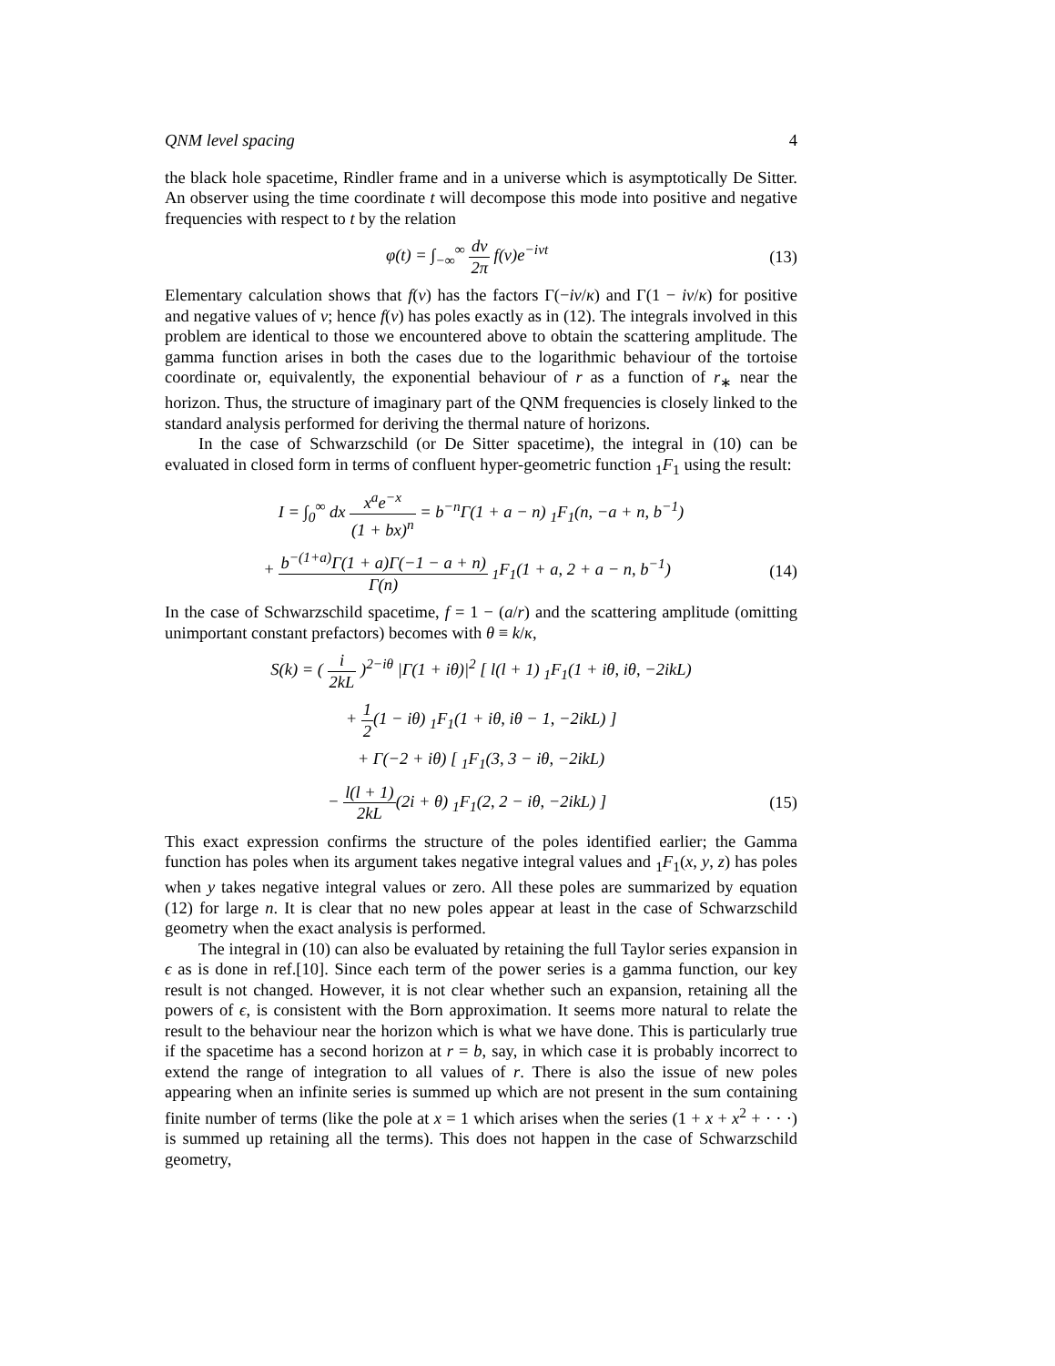QNM level spacing 4
the black hole spacetime, Rindler frame and in a universe which is asymptotically De Sitter. An observer using the time coordinate t will decompose this mode into positive and negative frequencies with respect to t by the relation
φ(t) = ∫<sub>−∞</sub><sup>∞</sup> dν 2π f(ν)e<sup>−iνt</sup> (13)
Elementary calculation shows that f(ν) has the factors Γ(−iν/κ) and Γ(1 − iν/κ) for positive and negative values of ν; hence f(ν) has poles exactly as in (12). The integrals involved in this problem are identical to those we encountered above to obtain the scattering amplitude. The gamma function arises in both the cases due to the logarithmic behaviour of the tortoise coordinate or, equivalently, the exponential behaviour of r as a function of r<sub>∗</sub> near the horizon. Thus, the structure of imaginary part of the QNM frequencies is closely linked to the standard analysis performed for deriving the thermal nature of horizons.
In the case of Schwarzschild (or De Sitter spacetime), the integral in (10) can be evaluated in closed form in terms of confluent hyper-geometric function <sub>1</sub>F<sub>1</sub> using the result:
I = ∫<sub>0</sub><sup>∞</sup> dx x<sup>a</sup>e<sup>−x</sup> (1 + bx)<sup>n</sup> = b<sup>−n</sup>Γ(1 + a − n) <sub>1</sub>F<sub>1</sub>(n, −a + n, b<sup>−1</sup>)
+ b<sup>−(1+a)</sup>Γ(1 + a)Γ(−1 − a + n) Γ(n) <sub>1</sub>F<sub>1</sub>(1 + a, 2 + a − n, b<sup>−1</sup>)
(14)
In the case of Schwarzschild spacetime, f = 1 − (a/r) and the scattering amplitude (omitting unimportant constant prefactors) becomes with θ ≡ k/κ,
S(k) = ( i 2kL )<sup>2−iθ</sup> |Γ(1 + iθ)|<sup>2</sup> [ l(l + 1) <sub>1</sub>F<sub>1</sub>(1 + iθ, iθ, −2ikL)
+ 1 2(1 − iθ) <sub>1</sub>F<sub>1</sub>(1 + iθ, iθ − 1, −2ikL) ]
+ Γ(−2 + iθ) [ <sub>1</sub>F<sub>1</sub>(3, 3 − iθ, −2ikL)
− l(l + 1) 2kL(2i + θ) <sub>1</sub>F<sub>1</sub>(2, 2 − iθ, −2ikL) ]
(15)
This exact expression confirms the structure of the poles identified earlier; the Gamma function has poles when its argument takes negative integral values and <sub>1</sub>F<sub>1</sub>(x, y, z) has poles when y takes negative integral values or zero. All these poles are summarized by equation (12) for large n. It is clear that no new poles appear at least in the case of Schwarzschild geometry when the exact analysis is performed.
The integral in (10) can also be evaluated by retaining the full Taylor series expansion in ϵ as is done in ref.[10]. Since each term of the power series is a gamma function, our key result is not changed. However, it is not clear whether such an expansion, retaining all the powers of ϵ, is consistent with the Born approximation. It seems more natural to relate the result to the behaviour near the horizon which is what we have done. This is particularly true if the spacetime has a second horizon at r = b, say, in which case it is probably incorrect to extend the range of integration to all values of r. There is also the issue of new poles appearing when an infinite series is summed up which are not present in the sum containing finite number of terms (like the pole at x = 1 which arises when the series (1 + x + x<sup>2</sup> + · · ·) is summed up retaining all the terms). This does not happen in the case of Schwarzschild geometry,